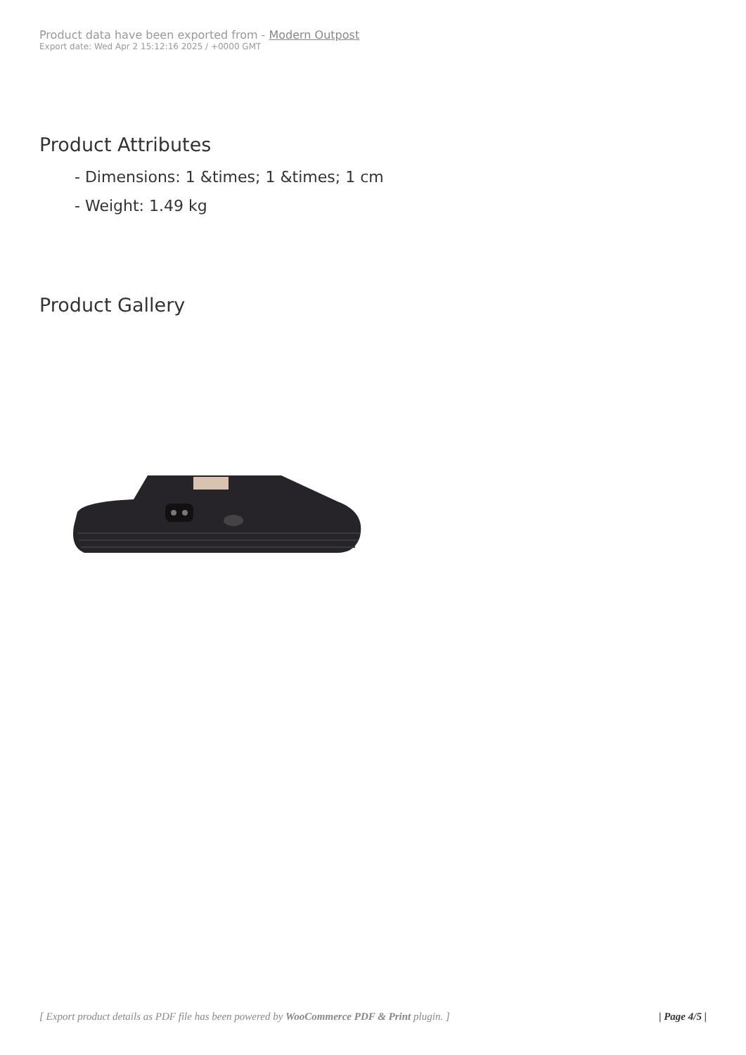Product data have been exported from - Modern Outpost
Export date: Wed Apr 2 15:12:16 2025 / +0000 GMT
Product Attributes
- Dimensions: 1 &times; 1 &times; 1 cm
- Weight: 1.49 kg
Product Gallery
[ Export product details as PDF file has been powered by WooCommerce PDF & Print plugin. ] | Page 4/5 |